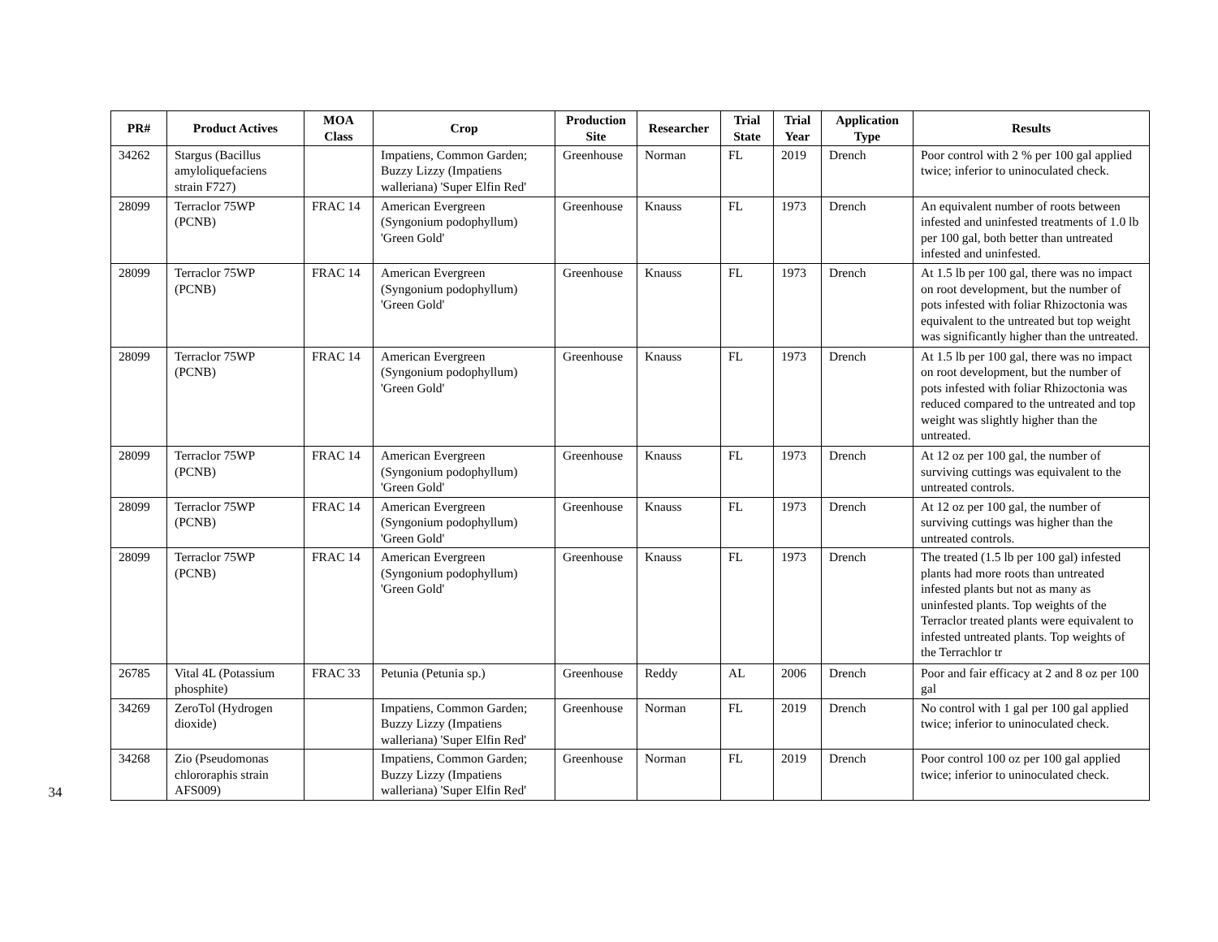34
| PR# | Product Actives | MOA Class | Crop | Production Site | Researcher | Trial State | Trial Year | Application Type | Results |
| --- | --- | --- | --- | --- | --- | --- | --- | --- | --- |
| 34262 | Stargus (Bacillus amyloliquefaciens strain F727) | | Impatiens, Common Garden; Buzzy Lizzy (Impatiens walleriana) 'Super Elfin Red' | Greenhouse | Norman | FL | 2019 | Drench | Poor control with 2 % per 100 gal applied twice; inferior to uninoculated check. |
| 28099 | Terraclor 75WP (PCNB) | FRAC 14 | American Evergreen (Syngonium podophyllum) 'Green Gold' | Greenhouse | Knauss | FL | 1973 | Drench | An equivalent number of roots between infested and uninfested treatments of 1.0 lb per 100 gal, both better than untreated infested and uninfested. |
| 28099 | Terraclor 75WP (PCNB) | FRAC 14 | American Evergreen (Syngonium podophyllum) 'Green Gold' | Greenhouse | Knauss | FL | 1973 | Drench | At 1.5 lb per 100 gal, there was no impact on root development, but the number of pots infested with foliar Rhizoctonia was equivalent to the untreated but top weight was significantly higher than the untreated. |
| 28099 | Terraclor 75WP (PCNB) | FRAC 14 | American Evergreen (Syngonium podophyllum) 'Green Gold' | Greenhouse | Knauss | FL | 1973 | Drench | At 1.5 lb per 100 gal, there was no impact on root development, but the number of pots infested with foliar Rhizoctonia was reduced compared to the untreated and top weight was slightly higher than the untreated. |
| 28099 | Terraclor 75WP (PCNB) | FRAC 14 | American Evergreen (Syngonium podophyllum) 'Green Gold' | Greenhouse | Knauss | FL | 1973 | Drench | At 12 oz per 100 gal, the number of surviving cuttings was equivalent to the untreated controls. |
| 28099 | Terraclor 75WP (PCNB) | FRAC 14 | American Evergreen (Syngonium podophyllum) 'Green Gold' | Greenhouse | Knauss | FL | 1973 | Drench | At 12 oz per 100 gal, the number of surviving cuttings was higher than the untreated controls. |
| 28099 | Terraclor 75WP (PCNB) | FRAC 14 | American Evergreen (Syngonium podophyllum) 'Green Gold' | Greenhouse | Knauss | FL | 1973 | Drench | The treated (1.5 lb per 100 gal) infested plants had more roots than untreated infested plants but not as many as uninfested plants. Top weights of the Terraclor treated plants were equivalent to infested untreated plants. Top weights of the Terrachlor tr |
| 26785 | Vital 4L (Potassium phosphite) | FRAC 33 | Petunia (Petunia sp.) | Greenhouse | Reddy | AL | 2006 | Drench | Poor and fair efficacy at 2 and 8 oz per 100 gal |
| 34269 | ZeroTol (Hydrogen dioxide) | | Impatiens, Common Garden; Buzzy Lizzy (Impatiens walleriana) 'Super Elfin Red' | Greenhouse | Norman | FL | 2019 | Drench | No control with 1 gal per 100 gal applied twice; inferior to uninoculated check. |
| 34268 | Zio (Pseudomonas chlororaphis strain AFS009) | | Impatiens, Common Garden; Buzzy Lizzy (Impatiens walleriana) 'Super Elfin Red' | Greenhouse | Norman | FL | 2019 | Drench | Poor control 100 oz per 100 gal applied twice; inferior to uninoculated check. |